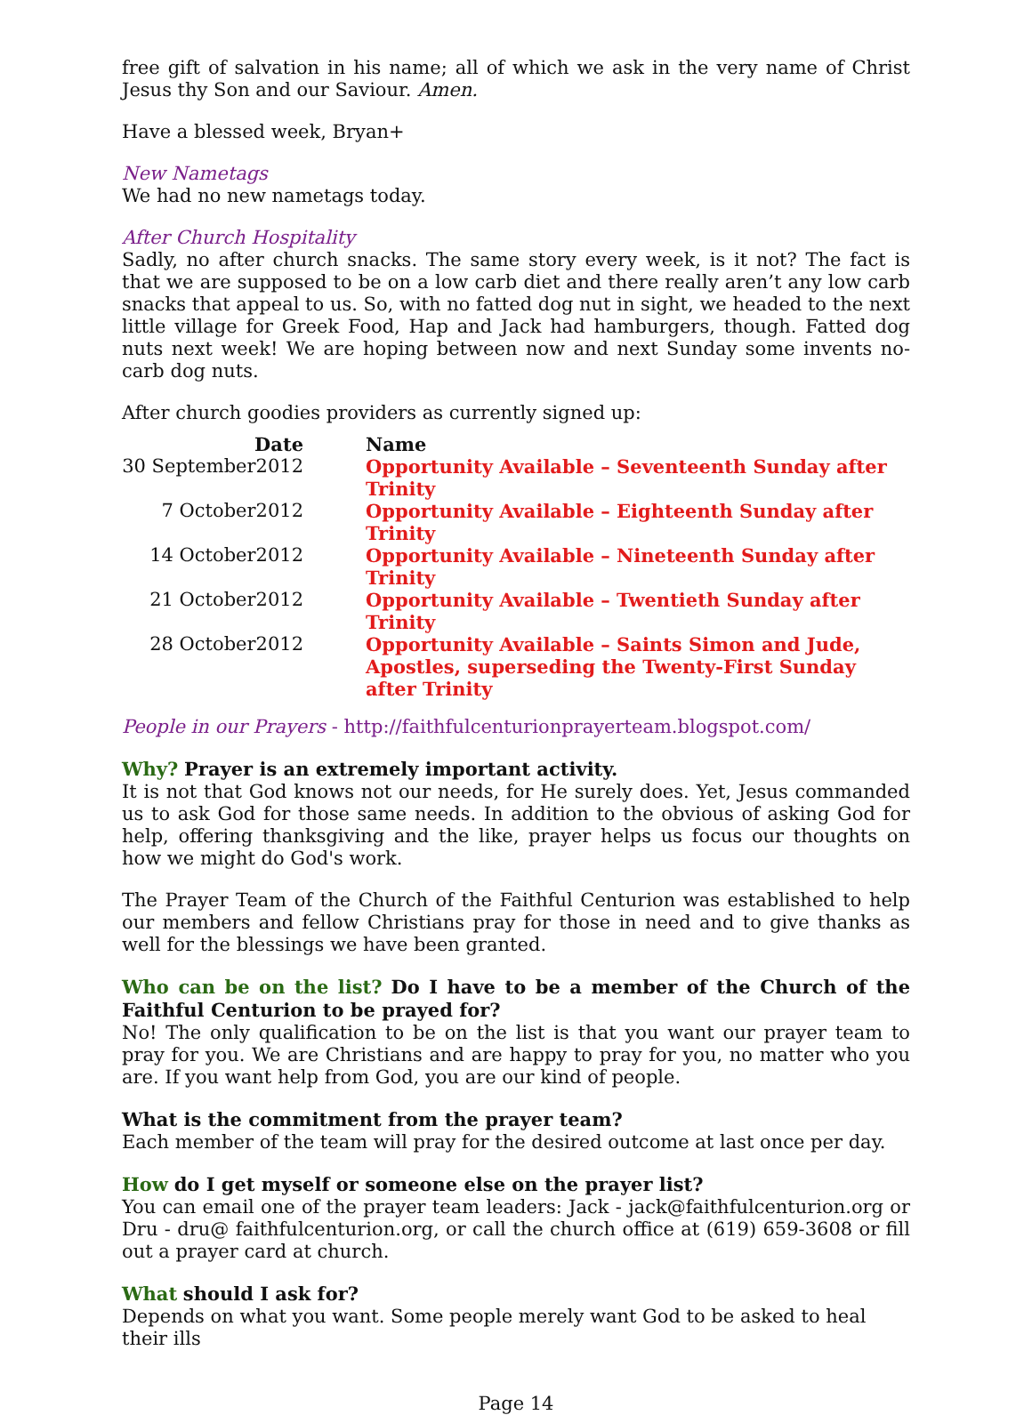free gift of salvation in his name; all of which we ask in the very name of Christ Jesus thy Son and our Saviour. Amen.
Have a blessed week, Bryan+
New Nametags
We had no new nametags today.
After Church Hospitality
Sadly, no after church snacks. The same story every week, is it not? The fact is that we are supposed to be on a low carb diet and there really aren’t any low carb snacks that appeal to us. So, with no fatted dog nut in sight, we headed to the next little village for Greek Food, Hap and Jack had hamburgers, though. Fatted dog nuts next week! We are hoping between now and next Sunday some invents no-carb dog nuts.
After church goodies providers as currently signed up:
| Date | Name |
| --- | --- |
| 30 September2012 | Opportunity Available – Seventeenth Sunday after Trinity |
| 7 October2012 | Opportunity Available – Eighteenth Sunday after Trinity |
| 14 October2012 | Opportunity Available – Nineteenth Sunday after Trinity |
| 21 October2012 | Opportunity Available – Twentieth Sunday after Trinity |
| 28 October2012 | Opportunity Available – Saints Simon and Jude, Apostles, superseding the Twenty-First Sunday after Trinity |
People in our Prayers - http://faithfulcenturionprayerteam.blogspot.com/
Why? Prayer is an extremely important activity.
It is not that God knows not our needs, for He surely does. Yet, Jesus commanded us to ask God for those same needs. In addition to the obvious of asking God for help, offering thanksgiving and the like, prayer helps us focus our thoughts on how we might do God's work.
The Prayer Team of the Church of the Faithful Centurion was established to help our members and fellow Christians pray for those in need and to give thanks as well for the blessings we have been granted.
Who can be on the list? Do I have to be a member of the Church of the Faithful Centurion to be prayed for?
No! The only qualification to be on the list is that you want our prayer team to pray for you. We are Christians and are happy to pray for you, no matter who you are. If you want help from God, you are our kind of people.
What is the commitment from the prayer team?
Each member of the team will pray for the desired outcome at last once per day.
How do I get myself or someone else on the prayer list?
You can email one of the prayer team leaders: Jack - jack@faithfulcenturion.org or Dru - dru@ faithfulcenturion.org, or call the church office at (619) 659-3608 or fill out a prayer card at church.
What should I ask for?
Depends on what you want. Some people merely want God to be asked to heal their ills
Page 14